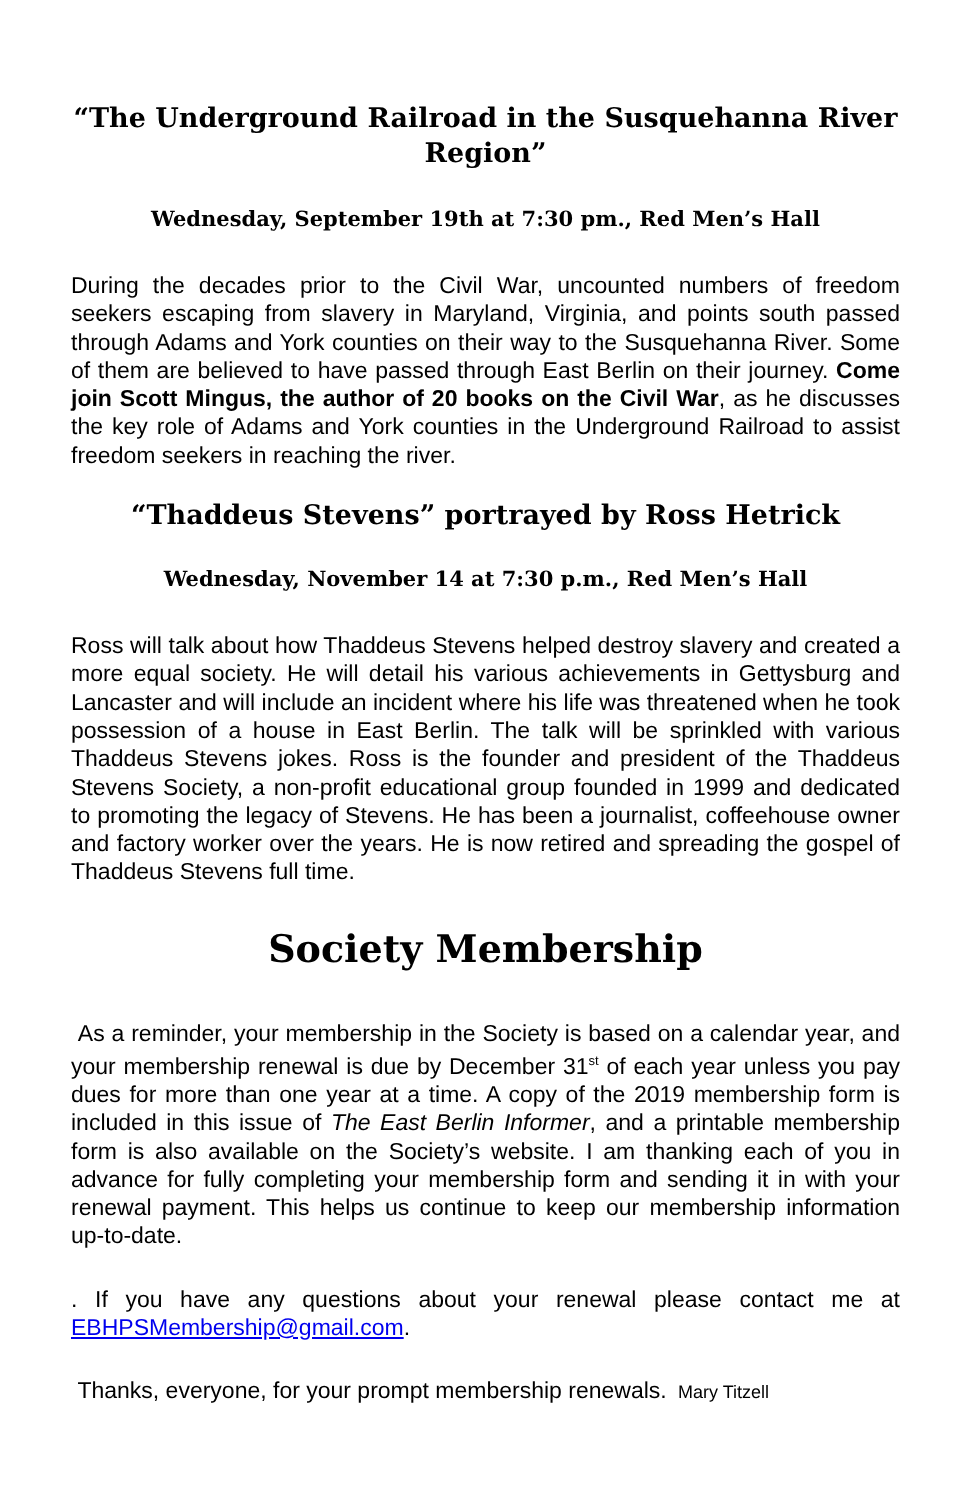“The Underground Railroad in the Susquehanna River Region”
Wednesday, September 19th at 7:30 pm., Red Men’s Hall
During the decades prior to the Civil War, uncounted numbers of freedom seekers escaping from slavery in Maryland, Virginia, and points south passed through Adams and York counties on their way to the Susquehanna River. Some of them are believed to have passed through East Berlin on their journey. Come join Scott Mingus, the author of 20 books on the Civil War, as he discusses the key role of Adams and York counties in the Underground Railroad to assist freedom seekers in reaching the river.
“Thaddeus Stevens” portrayed by Ross Hetrick
Wednesday, November 14 at 7:30 p.m., Red Men’s Hall
Ross will talk about how Thaddeus Stevens helped destroy slavery and created a more equal society. He will detail his various achievements in Gettysburg and Lancaster and will include an incident where his life was threatened when he took possession of a house in East Berlin. The talk will be sprinkled with various Thaddeus Stevens jokes. Ross is the founder and president of the Thaddeus Stevens Society, a non-profit educational group founded in 1999 and dedicated to promoting the legacy of Stevens. He has been a journalist, coffeehouse owner and factory worker over the years. He is now retired and spreading the gospel of Thaddeus Stevens full time.
Society Membership
As a reminder, your membership in the Society is based on a calendar year, and your membership renewal is due by December 31<sup>st</sup> of each year unless you pay dues for more than one year at a time. A copy of the 2019 membership form is included in this issue of The East Berlin Informer, and a printable membership form is also available on the Society’s website. I am thanking each of you in advance for fully completing your membership form and sending it in with your renewal payment. This helps us continue to keep our membership information up-to-date.
. If you have any questions about your renewal please contact me at EBHPSMembership@gmail.com.
Thanks, everyone, for your prompt membership renewals. Mary Titzell